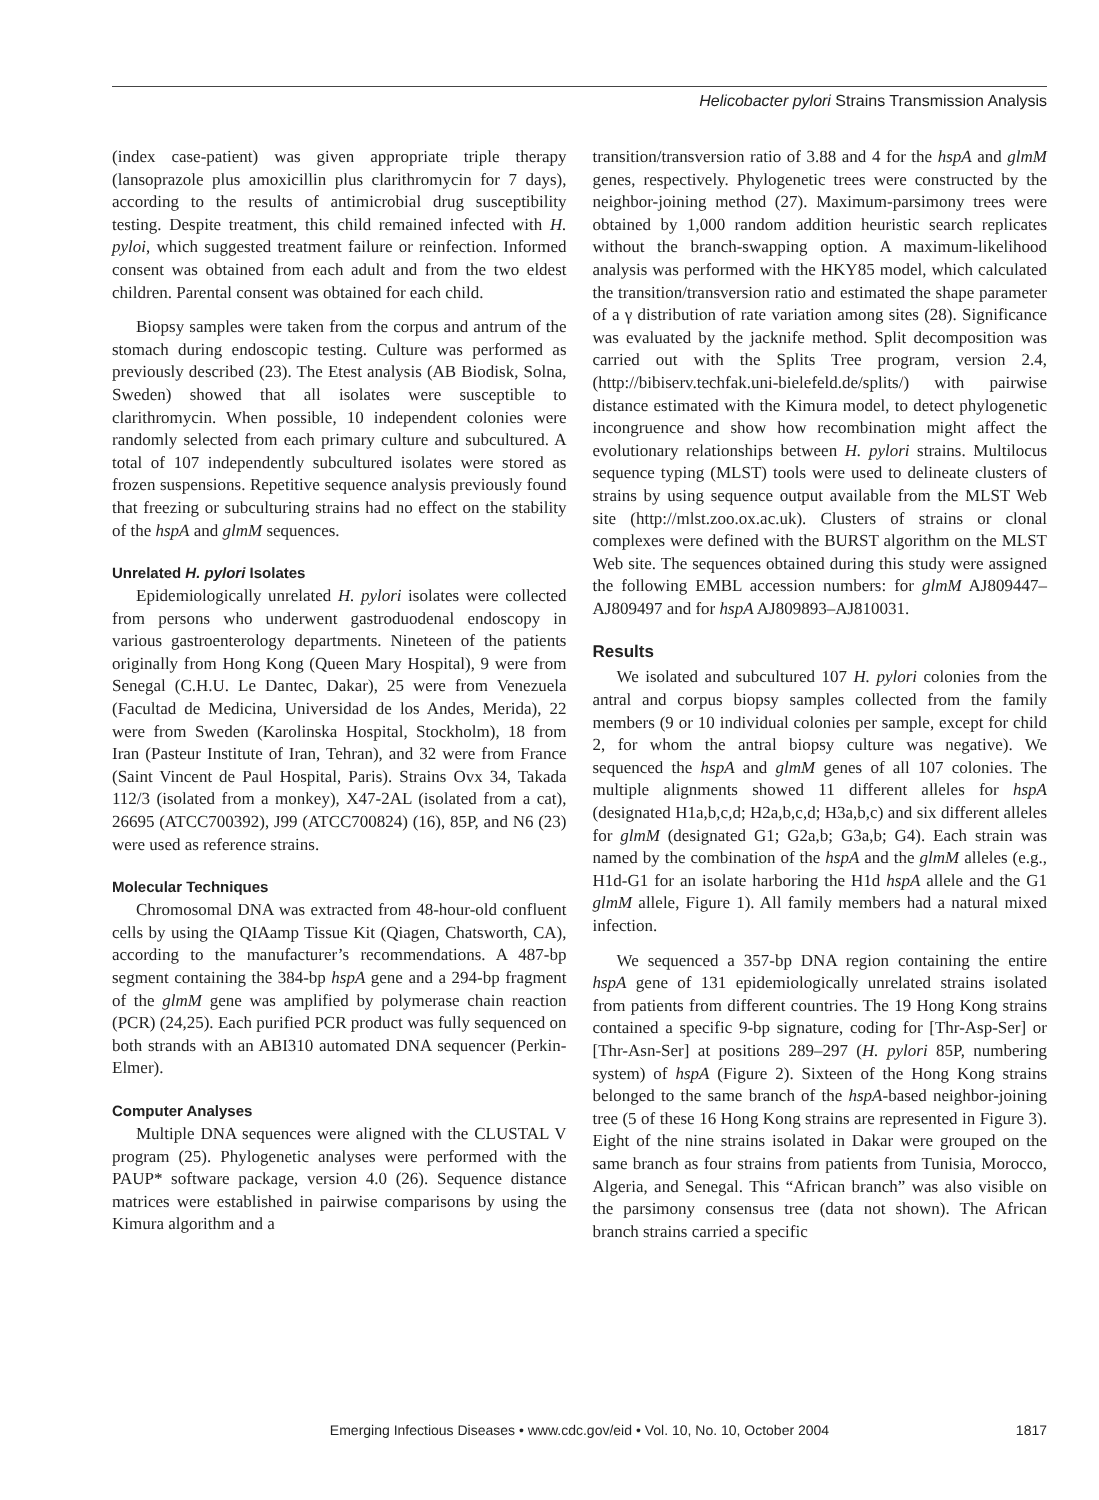Helicobacter pylori Strains Transmission Analysis
(index case-patient) was given appropriate triple therapy (lansoprazole plus amoxicillin plus clarithromycin for 7 days), according to the results of antimicrobial drug susceptibility testing. Despite treatment, this child remained infected with H. pyloi, which suggested treatment failure or reinfection. Informed consent was obtained from each adult and from the two eldest children. Parental consent was obtained for each child.
Biopsy samples were taken from the corpus and antrum of the stomach during endoscopic testing. Culture was performed as previously described (23). The Etest analysis (AB Biodisk, Solna, Sweden) showed that all isolates were susceptible to clarithromycin. When possible, 10 independent colonies were randomly selected from each primary culture and subcultured. A total of 107 independently subcultured isolates were stored as frozen suspensions. Repetitive sequence analysis previously found that freezing or subculturing strains had no effect on the stability of the hspA and glmM sequences.
Unrelated H. pylori Isolates
Epidemiologically unrelated H. pylori isolates were collected from persons who underwent gastroduodenal endoscopy in various gastroenterology departments. Nineteen of the patients originally from Hong Kong (Queen Mary Hospital), 9 were from Senegal (C.H.U. Le Dantec, Dakar), 25 were from Venezuela (Facultad de Medicina, Universidad de los Andes, Merida), 22 were from Sweden (Karolinska Hospital, Stockholm), 18 from Iran (Pasteur Institute of Iran, Tehran), and 32 were from France (Saint Vincent de Paul Hospital, Paris). Strains Ovx 34, Takada 112/3 (isolated from a monkey), X47-2AL (isolated from a cat), 26695 (ATCC700392), J99 (ATCC700824) (16), 85P, and N6 (23) were used as reference strains.
Molecular Techniques
Chromosomal DNA was extracted from 48-hour-old confluent cells by using the QIAamp Tissue Kit (Qiagen, Chatsworth, CA), according to the manufacturer’s recommendations. A 487-bp segment containing the 384-bp hspA gene and a 294-bp fragment of the glmM gene was amplified by polymerase chain reaction (PCR) (24,25). Each purified PCR product was fully sequenced on both strands with an ABI310 automated DNA sequencer (Perkin-Elmer).
Computer Analyses
Multiple DNA sequences were aligned with the CLUSTAL V program (25). Phylogenetic analyses were performed with the PAUP* software package, version 4.0 (26). Sequence distance matrices were established in pairwise comparisons by using the Kimura algorithm and a
transition/transversion ratio of 3.88 and 4 for the hspA and glmM genes, respectively. Phylogenetic trees were constructed by the neighbor-joining method (27). Maximum-parsimony trees were obtained by 1,000 random addition heuristic search replicates without the branch-swapping option. A maximum-likelihood analysis was performed with the HKY85 model, which calculated the transition/transversion ratio and estimated the shape parameter of a γ distribution of rate variation among sites (28). Significance was evaluated by the jacknife method. Split decomposition was carried out with the Splits Tree program, version 2.4, (http://bibiserv.techfak.uni-bielefeld.de/splits/) with pairwise distance estimated with the Kimura model, to detect phylogenetic incongruence and show how recombination might affect the evolutionary relationships between H. pylori strains. Multilocus sequence typing (MLST) tools were used to delineate clusters of strains by using sequence output available from the MLST Web site (http://mlst.zoo.ox.ac.uk). Clusters of strains or clonal complexes were defined with the BURST algorithm on the MLST Web site. The sequences obtained during this study were assigned the following EMBL accession numbers: for glmM AJ809447–AJ809497 and for hspA AJ809893–AJ810031.
Results
We isolated and subcultured 107 H. pylori colonies from the antral and corpus biopsy samples collected from the family members (9 or 10 individual colonies per sample, except for child 2, for whom the antral biopsy culture was negative). We sequenced the hspA and glmM genes of all 107 colonies. The multiple alignments showed 11 different alleles for hspA (designated H1a,b,c,d; H2a,b,c,d; H3a,b,c) and six different alleles for glmM (designated G1; G2a,b; G3a,b; G4). Each strain was named by the combination of the hspA and the glmM alleles (e.g., H1d-G1 for an isolate harboring the H1d hspA allele and the G1 glmM allele, Figure 1). All family members had a natural mixed infection.
We sequenced a 357-bp DNA region containing the entire hspA gene of 131 epidemiologically unrelated strains isolated from patients from different countries. The 19 Hong Kong strains contained a specific 9-bp signature, coding for [Thr-Asp-Ser] or [Thr-Asn-Ser] at positions 289–297 (H. pylori 85P, numbering system) of hspA (Figure 2). Sixteen of the Hong Kong strains belonged to the same branch of the hspA-based neighbor-joining tree (5 of these 16 Hong Kong strains are represented in Figure 3). Eight of the nine strains isolated in Dakar were grouped on the same branch as four strains from patients from Tunisia, Morocco, Algeria, and Senegal. This “African branch” was also visible on the parsimony consensus tree (data not shown). The African branch strains carried a specific
Emerging Infectious Diseases • www.cdc.gov/eid • Vol. 10, No. 10, October 2004 1817